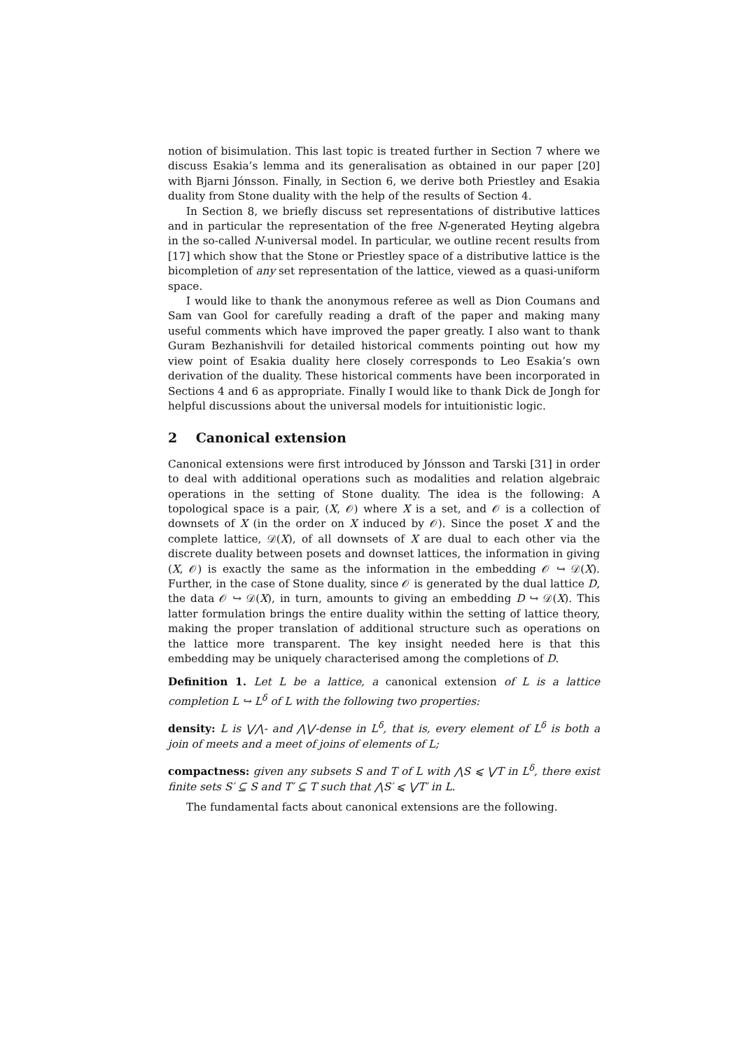notion of bisimulation. This last topic is treated further in Section 7 where we discuss Esakia’s lemma and its generalisation as obtained in our paper [20] with Bjarni Jónsson. Finally, in Section 6, we derive both Priestley and Esakia duality from Stone duality with the help of the results of Section 4.
In Section 8, we briefly discuss set representations of distributive lattices and in particular the representation of the free N-generated Heyting algebra in the so-called N-universal model. In particular, we outline recent results from [17] which show that the Stone or Priestley space of a distributive lattice is the bicompletion of any set representation of the lattice, viewed as a quasi-uniform space.
I would like to thank the anonymous referee as well as Dion Coumans and Sam van Gool for carefully reading a draft of the paper and making many useful comments which have improved the paper greatly. I also want to thank Guram Bezhanishvili for detailed historical comments pointing out how my view point of Esakia duality here closely corresponds to Leo Esakia’s own derivation of the duality. These historical comments have been incorporated in Sections 4 and 6 as appropriate. Finally I would like to thank Dick de Jongh for helpful discussions about the universal models for intuitionistic logic.
2 Canonical extension
Canonical extensions were first introduced by Jónsson and Tarski [31] in order to deal with additional operations such as modalities and relation algebraic operations in the setting of Stone duality. The idea is the following: A topological space is a pair, (X, 𝒪) where X is a set, and 𝒪 is a collection of downsets of X (in the order on X induced by 𝒪). Since the poset X and the complete lattice, 𝒟(X), of all downsets of X are dual to each other via the discrete duality between posets and downset lattices, the information in giving (X, 𝒪) is exactly the same as the information in the embedding 𝒪 ↪ 𝒟(X). Further, in the case of Stone duality, since 𝒪 is generated by the dual lattice D, the data 𝒪 ↪ 𝒟(X), in turn, amounts to giving an embedding D ↪ 𝒟(X). This latter formulation brings the entire duality within the setting of lattice theory, making the proper translation of additional structure such as operations on the lattice more transparent. The key insight needed here is that this embedding may be uniquely characterised among the completions of D.
Definition 1. Let L be a lattice, a canonical extension of L is a lattice completion L ↪ L<sup>δ</sup> of L with the following two properties:
density: L is ⋁⋀- and ⋀⋁-dense in L<sup>δ</sup>, that is, every element of L<sup>δ</sup> is both a join of meets and a meet of joins of elements of L;
compactness: given any subsets S and T of L with ⋀S ⩽ ⋁T in L<sup>δ</sup>, there exist finite sets S′ ⊆ S and T′ ⊆ T such that ⋀S′ ⩽ ⋁T′ in L.
The fundamental facts about canonical extensions are the following.